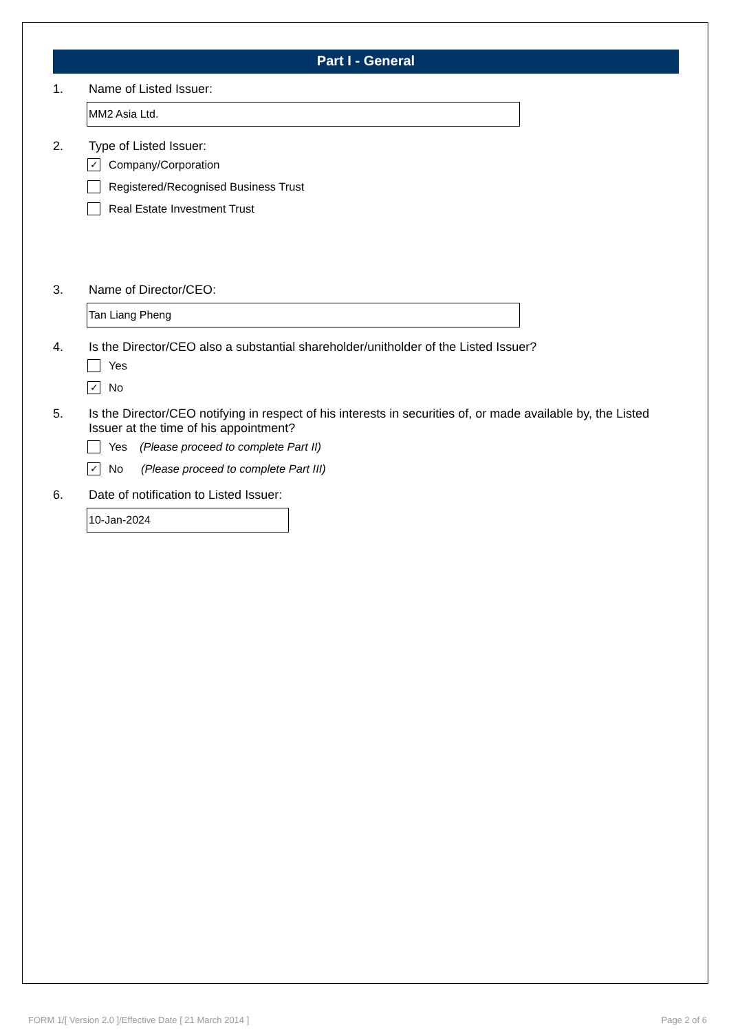Part I - General
1. Name of Listed Issuer:
MM2 Asia Ltd.
2. Type of Listed Issuer:
✓ Company/Corporation
Registered/Recognised Business Trust
Real Estate Investment Trust
3. Name of Director/CEO:
Tan Liang Pheng
4. Is the Director/CEO also a substantial shareholder/unitholder of the Listed Issuer?
Yes
✓ No
5. Is the Director/CEO notifying in respect of his interests in securities of, or made available by, the Listed Issuer at the time of his appointment?
Yes (Please proceed to complete Part II)
✓ No (Please proceed to complete Part III)
6. Date of notification to Listed Issuer:
10-Jan-2024
FORM 1/[ Version 2.0 ]/Effective Date [ 21 March 2014 ] Page 2 of 6